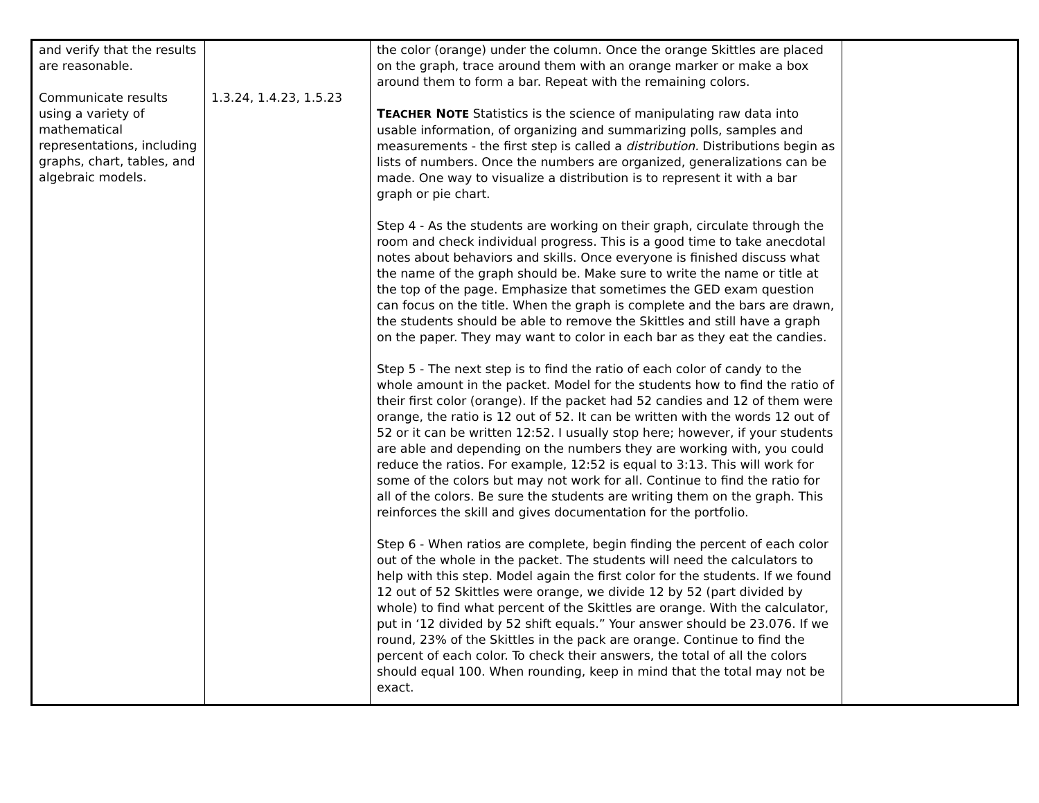| and verify that the results are reasonable. Communicate results using a variety of mathematical representations, including graphs, chart, tables, and algebraic models. | 1.3.24, 1.4.23, 1.5.23 | the color (orange) under the column. Once the orange Skittles are placed on the graph, trace around them with an orange marker or make a box around them to form a bar. Repeat with the remaining colors. T EACHER N OTE Statistics is the science of manipulating raw data into usable information, of organizing and summarizing polls, samples and measurements - the first step is called a distribution. Distributions begin as lists of numbers. Once the numbers are organized, generalizations can be made. One way to visualize a distribution is to represent it with a bar graph or pie chart. Step 4 - As the students are working on their graph, circulate through the room and check individual progress. This is a good time to take anecdotal notes about behaviors and skills. Once everyone is finished discuss what the name of the graph should be. Make sure to write the name or title at the top of the page. Emphasize that sometimes the GED exam question can focus on the title. When the graph is complete and the bars are drawn, the students should be able to remove the Skittles and still have a graph on the paper. They may want to color in each bar as they eat the candies. Step 5 - The next step is to find the ratio of each color of candy to the whole amount in the packet. Model for the students how to find the ratio of their first color (orange). If the packet had 52 candies and 12 of them were orange, the ratio is 12 out of 52. It can be written with the words 12 out of 52 or it can be written 12:52. I usually stop here; however, if your students are able and depending on the numbers they are working with, you could reduce the ratios. For example, 12:52 is equal to 3:13. This will work for some of the colors but may not work for all. Continue to find the ratio for all of the colors. Be sure the students are writing them on the graph. This reinforces the skill and gives documentation for the portfolio. Step 6 - When ratios are complete, begin finding the percent of each color out of the whole in the packet. The students will need the calculators to help with this step. Model again the first color for the students. If we found 12 out of 52 Skittles were orange, we divide 12 by 52 (part divided by whole) to find what percent of the Skittles are orange. With the calculator, put in ‘12 divided by 52 shift equals.” Your answer should be 23.076. If we round, 23% of the Skittles in the pack are orange. Continue to find the percent of each color. To check their answers, the total of all the colors should equal 100. When rounding, keep in mind that the total may not be exact. | |